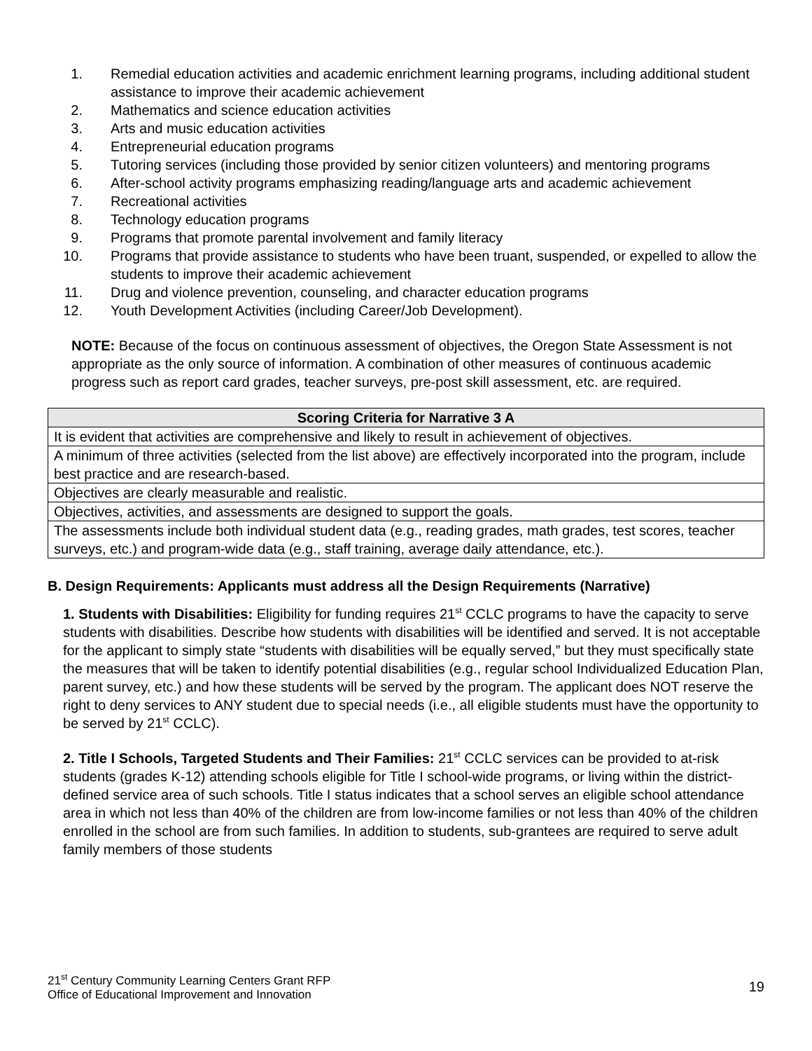1. Remedial education activities and academic enrichment learning programs, including additional student assistance to improve their academic achievement
2. Mathematics and science education activities
3. Arts and music education activities
4. Entrepreneurial education programs
5. Tutoring services (including those provided by senior citizen volunteers) and mentoring programs
6. After-school activity programs emphasizing reading/language arts and academic achievement
7. Recreational activities
8. Technology education programs
9. Programs that promote parental involvement and family literacy
10. Programs that provide assistance to students who have been truant, suspended, or expelled to allow the students to improve their academic achievement
11. Drug and violence prevention, counseling, and character education programs
12. Youth Development Activities (including Career/Job Development).
NOTE: Because of the focus on continuous assessment of objectives, the Oregon State Assessment is not appropriate as the only source of information. A combination of other measures of continuous academic progress such as report card grades, teacher surveys, pre-post skill assessment, etc. are required.
| Scoring Criteria for Narrative 3 A |
| --- |
| It is evident that activities are comprehensive and likely to result in achievement of objectives. |
| A minimum of three activities (selected from the list above) are effectively incorporated into the program, include best practice and are research-based. |
| Objectives are clearly measurable and realistic. |
| Objectives, activities, and assessments are designed to support the goals. |
| The assessments include both individual student data (e.g., reading grades, math grades, test scores, teacher surveys, etc.) and program-wide data (e.g., staff training, average daily attendance, etc.). |
B. Design Requirements: Applicants must address all the Design Requirements (Narrative)
1. Students with Disabilities: Eligibility for funding requires 21<sup>st</sup> CCLC programs to have the capacity to serve students with disabilities. Describe how students with disabilities will be identified and served. It is not acceptable for the applicant to simply state “students with disabilities will be equally served,” but they must specifically state the measures that will be taken to identify potential disabilities (e.g., regular school Individualized Education Plan, parent survey, etc.) and how these students will be served by the program. The applicant does NOT reserve the right to deny services to ANY student due to special needs (i.e., all eligible students must have the opportunity to be served by 21<sup>st</sup> CCLC).
2. Title I Schools, Targeted Students and Their Families: 21<sup>st</sup> CCLC services can be provided to at-risk students (grades K-12) attending schools eligible for Title I school-wide programs, or living within the district-defined service area of such schools. Title I status indicates that a school serves an eligible school attendance area in which not less than 40% of the children are from low-income families or not less than 40% of the children enrolled in the school are from such families. In addition to students, sub-grantees are required to serve adult family members of those students
21<sup>st</sup> Century Community Learning Centers Grant RFP
Office of Educational Improvement and Innovation
19